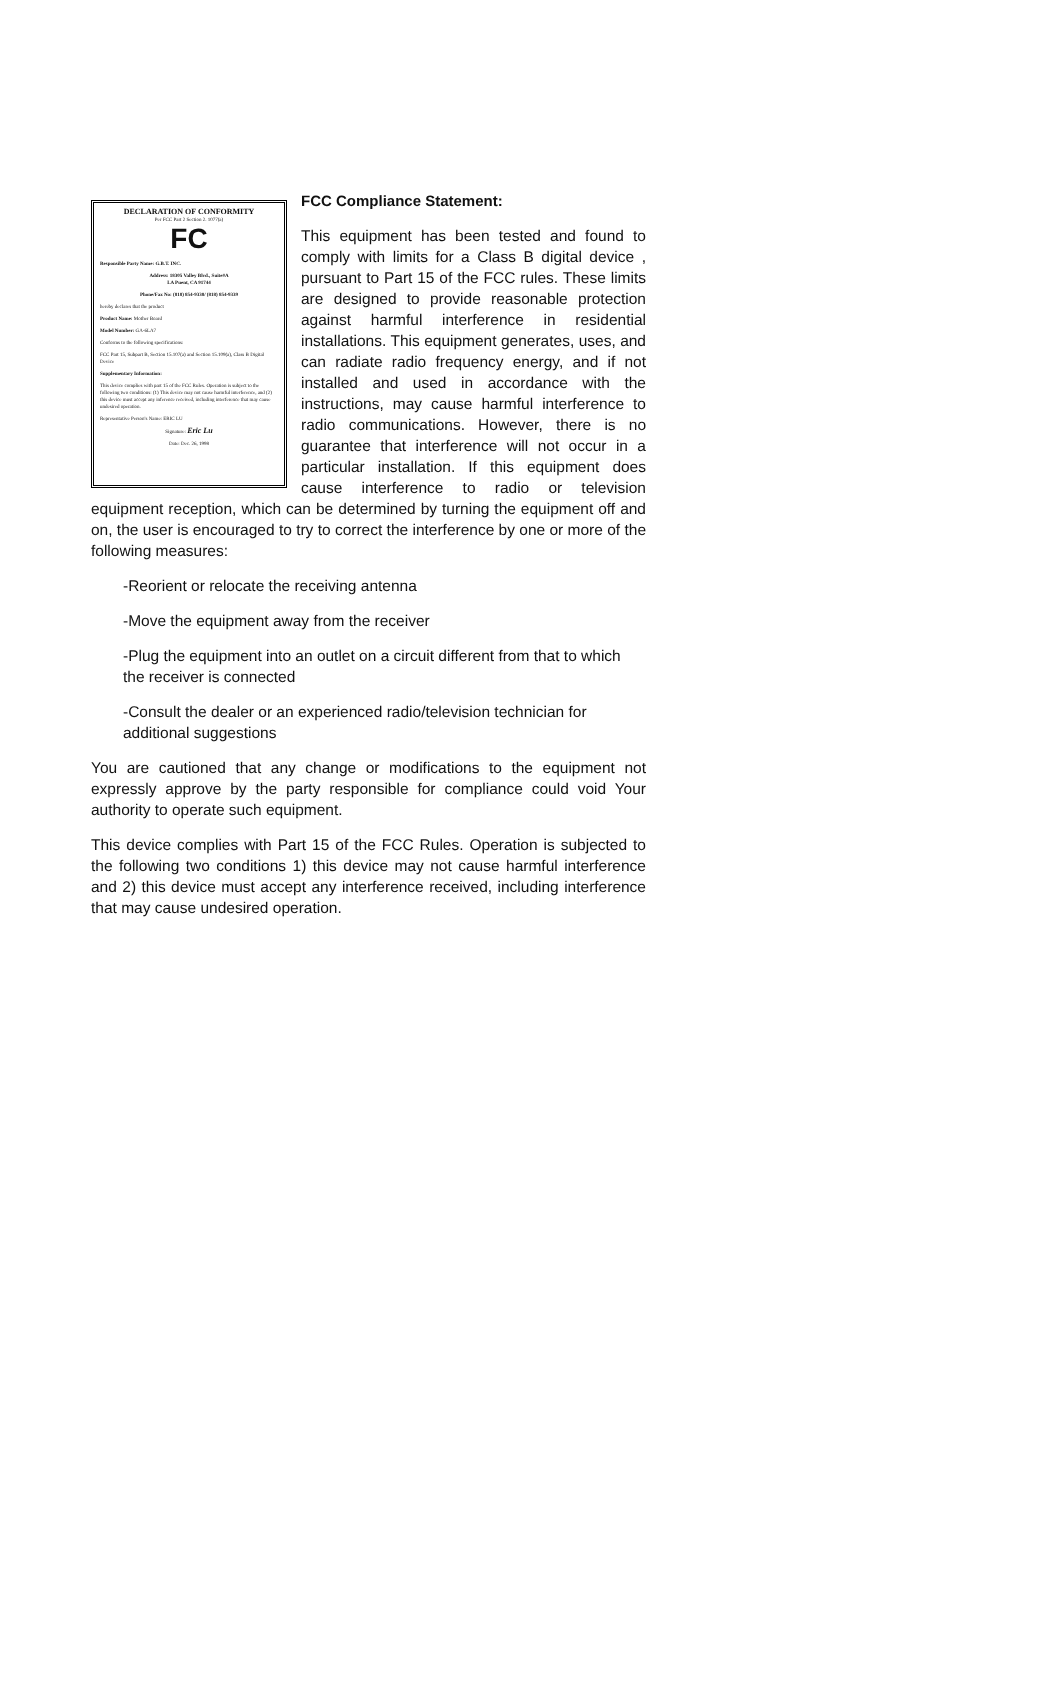DECLARATION OF CONFORMITY
Per FCC Part 2 Section 2. 1077(a)
FC
Responsible Party Name: G.B.T. INC.
Address: 18305 Valley Blvd., Suite#A
LA Puent, CA 91744
Phone/Fax No: (818) 854-9338/ (818) 854-9339
hereby declares that the product
Product Name: Mother Board
Model Number: GA-6LA7
Conforms to the following specifications:
FCC Part 15, Subpart B, Section 15.107(a) and Section 15.109(a), Class B Digital Device
Supplementary Information:
This device complies with part 15 of the FCC Rules. Operation is subject to the following two conditions: (1) This device may not cause harmful interference, and (2) this device must accept any inference received, including interference that may cause undesired operation.
Representative Person's Name: ERIC LU
Signature: Eric Lu
Date: Dec. 26, 1998
FCC Compliance Statement:
This equipment has been tested and found to comply with limits for a Class B digital device , pursuant to Part 15 of the FCC rules. These limits are designed to provide reasonable protection against harmful interference in residential installations. This equipment generates, uses, and can radiate radio frequency energy, and if not installed and used in accordance with the instructions, may cause harmful interference to radio communications. However, there is no guarantee that interference will not occur in a particular installation. If this equipment does cause interference to radio or television equipment reception, which can be determined by turning the equipment off and on, the user is encouraged to try to correct the interference by one or more of the following measures:
-Reorient or relocate the receiving antenna
-Move the equipment away from the receiver
-Plug the equipment into an outlet on a circuit different from that to which the receiver is connected
-Consult the dealer or an experienced radio/television technician for additional suggestions
You are cautioned that any change or modifications to the equipment not expressly approve by the party responsible for compliance could void Your authority to operate such equipment.
This device complies with Part 15 of the FCC Rules. Operation is subjected to the following two conditions 1) this device may not cause harmful interference and 2) this device must accept any interference received, including interference that may cause undesired operation.